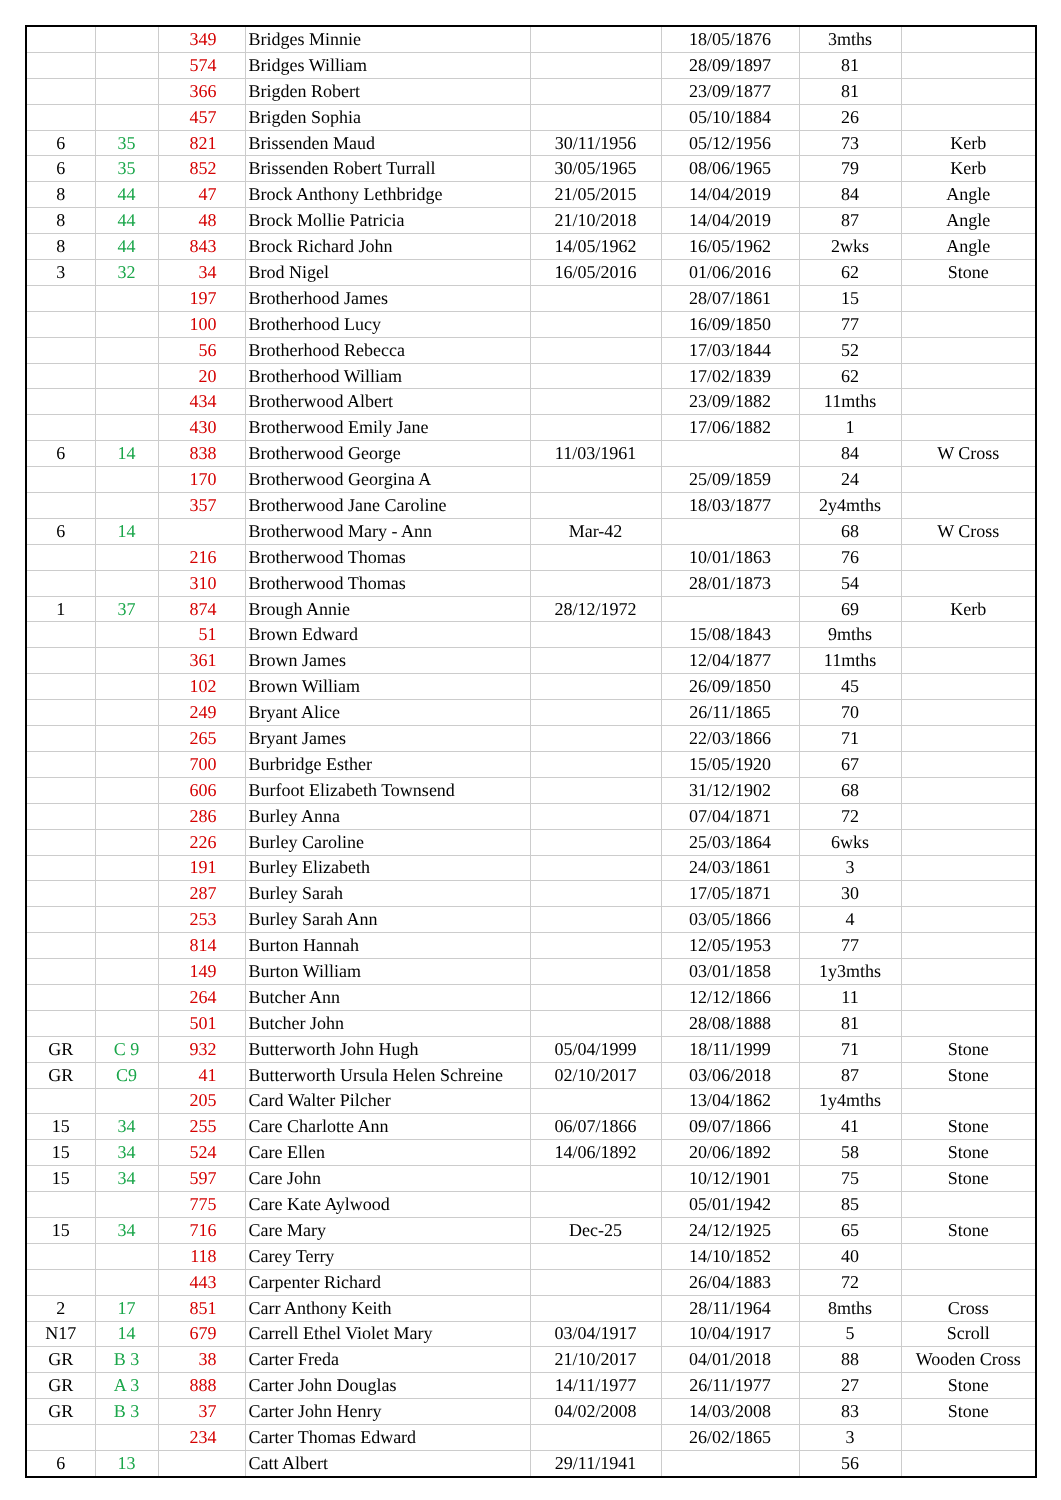| | | 349 | Bridges Minnie | | 18/05/1876 | 3mths | |
| | | 574 | Bridges William | | 28/09/1897 | 81 | |
| | | 366 | Brigden Robert | | 23/09/1877 | 81 | |
| | | 457 | Brigden Sophia | | 05/10/1884 | 26 | |
| 6 | 35 | 821 | Brissenden Maud | 30/11/1956 | 05/12/1956 | 73 | Kerb |
| 6 | 35 | 852 | Brissenden Robert Turrall | 30/05/1965 | 08/06/1965 | 79 | Kerb |
| 8 | 44 | 47 | Brock Anthony Lethbridge | 21/05/2015 | 14/04/2019 | 84 | Angle |
| 8 | 44 | 48 | Brock Mollie Patricia | 21/10/2018 | 14/04/2019 | 87 | Angle |
| 8 | 44 | 843 | Brock Richard John | 14/05/1962 | 16/05/1962 | 2wks | Angle |
| 3 | 32 | 34 | Brod Nigel | 16/05/2016 | 01/06/2016 | 62 | Stone |
| | | 197 | Brotherhood James | | 28/07/1861 | 15 | |
| | | 100 | Brotherhood Lucy | | 16/09/1850 | 77 | |
| | | 56 | Brotherhood Rebecca | | 17/03/1844 | 52 | |
| | | 20 | Brotherhood William | | 17/02/1839 | 62 | |
| | | 434 | Brotherwood Albert | | 23/09/1882 | 11mths | |
| | | 430 | Brotherwood Emily Jane | | 17/06/1882 | 1 | |
| 6 | 14 | 838 | Brotherwood George | 11/03/1961 | | 84 | W Cross |
| | | 170 | Brotherwood Georgina A | | 25/09/1859 | 24 | |
| | | 357 | Brotherwood Jane Caroline | | 18/03/1877 | 2y4mths | |
| 6 | 14 | | Brotherwood Mary - Ann | Mar-42 | | 68 | W Cross |
| | | 216 | Brotherwood Thomas | | 10/01/1863 | 76 | |
| | | 310 | Brotherwood Thomas | | 28/01/1873 | 54 | |
| 1 | 37 | 874 | Brough Annie | 28/12/1972 | | 69 | Kerb |
| | | 51 | Brown Edward | | 15/08/1843 | 9mths | |
| | | 361 | Brown James | | 12/04/1877 | 11mths | |
| | | 102 | Brown William | | 26/09/1850 | 45 | |
| | | 249 | Bryant Alice | | 26/11/1865 | 70 | |
| | | 265 | Bryant James | | 22/03/1866 | 71 | |
| | | 700 | Burbridge Esther | | 15/05/1920 | 67 | |
| | | 606 | Burfoot Elizabeth Townsend | | 31/12/1902 | 68 | |
| | | 286 | Burley Anna | | 07/04/1871 | 72 | |
| | | 226 | Burley Caroline | | 25/03/1864 | 6wks | |
| | | 191 | Burley Elizabeth | | 24/03/1861 | 3 | |
| | | 287 | Burley Sarah | | 17/05/1871 | 30 | |
| | | 253 | Burley Sarah Ann | | 03/05/1866 | 4 | |
| | | 814 | Burton Hannah | | 12/05/1953 | 77 | |
| | | 149 | Burton William | | 03/01/1858 | 1y3mths | |
| | | 264 | Butcher Ann | | 12/12/1866 | 11 | |
| | | 501 | Butcher John | | 28/08/1888 | 81 | |
| GR | C 9 | 932 | Butterworth John Hugh | 05/04/1999 | 18/11/1999 | 71 | Stone |
| GR | C9 | 41 | Butterworth Ursula Helen Schreine | 02/10/2017 | 03/06/2018 | 87 | Stone |
| | | 205 | Card Walter Pilcher | | 13/04/1862 | 1y4mths | |
| 15 | 34 | 255 | Care Charlotte Ann | 06/07/1866 | 09/07/1866 | 41 | Stone |
| 15 | 34 | 524 | Care Ellen | 14/06/1892 | 20/06/1892 | 58 | Stone |
| 15 | 34 | 597 | Care John | | 10/12/1901 | 75 | Stone |
| | | 775 | Care Kate Aylwood | | 05/01/1942 | 85 | |
| 15 | 34 | 716 | Care Mary | Dec-25 | 24/12/1925 | 65 | Stone |
| | | 118 | Carey Terry | | 14/10/1852 | 40 | |
| | | 443 | Carpenter Richard | | 26/04/1883 | 72 | |
| 2 | 17 | 851 | Carr Anthony Keith | | 28/11/1964 | 8mths | Cross |
| N17 | 14 | 679 | Carrell Ethel Violet Mary | 03/04/1917 | 10/04/1917 | 5 | Scroll |
| GR | B 3 | 38 | Carter Freda | 21/10/2017 | 04/01/2018 | 88 | Wooden Cross |
| GR | A 3 | 888 | Carter John Douglas | 14/11/1977 | 26/11/1977 | 27 | Stone |
| GR | B 3 | 37 | Carter John Henry | 04/02/2008 | 14/03/2008 | 83 | Stone |
| | | 234 | Carter Thomas Edward | | 26/02/1865 | 3 | |
| 6 | 13 | | Catt Albert | 29/11/1941 | | 56 | |